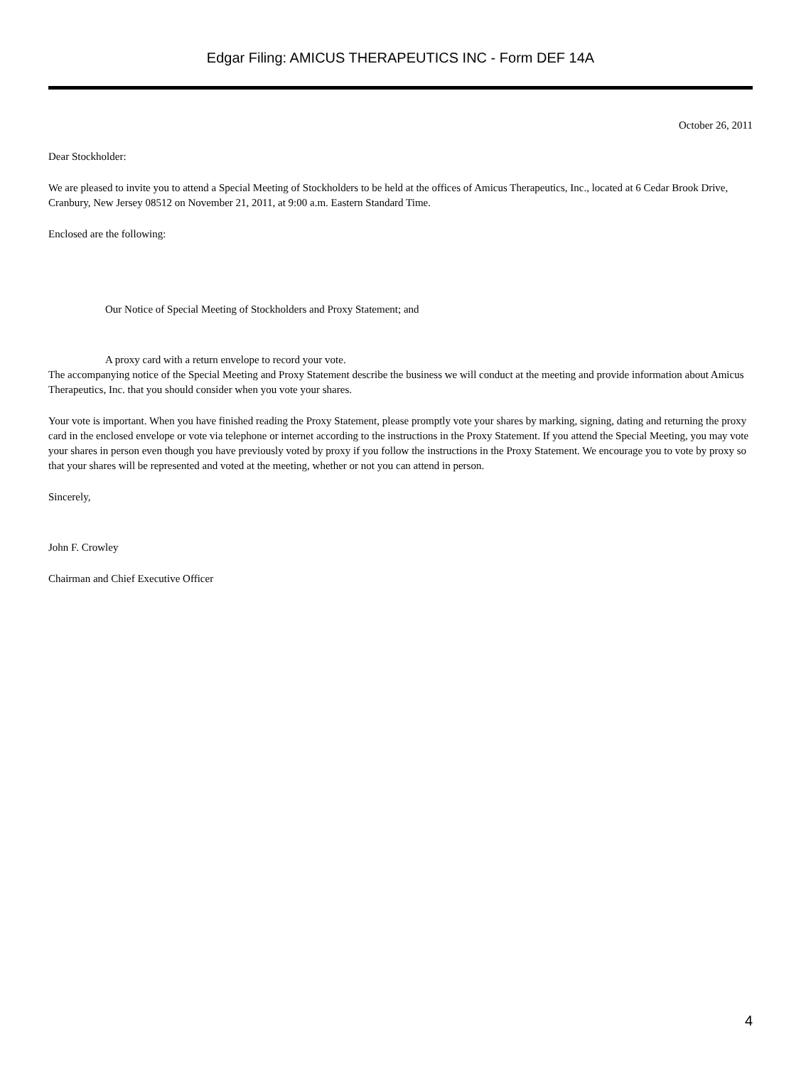Edgar Filing: AMICUS THERAPEUTICS INC - Form DEF 14A
October 26, 2011
Dear Stockholder:
We are pleased to invite you to attend a Special Meeting of Stockholders to be held at the offices of Amicus Therapeutics, Inc., located at 6 Cedar Brook Drive, Cranbury, New Jersey 08512 on November 21, 2011, at 9:00 a.m. Eastern Standard Time.
Enclosed are the following:
Our Notice of Special Meeting of Stockholders and Proxy Statement; and
A proxy card with a return envelope to record your vote.
The accompanying notice of the Special Meeting and Proxy Statement describe the business we will conduct at the meeting and provide information about Amicus Therapeutics, Inc. that you should consider when you vote your shares.
Your vote is important. When you have finished reading the Proxy Statement, please promptly vote your shares by marking, signing, dating and returning the proxy card in the enclosed envelope or vote via telephone or internet according to the instructions in the Proxy Statement. If you attend the Special Meeting, you may vote your shares in person even though you have previously voted by proxy if you follow the instructions in the Proxy Statement. We encourage you to vote by proxy so that your shares will be represented and voted at the meeting, whether or not you can attend in person.
Sincerely,
John F. Crowley
Chairman and Chief Executive Officer
4